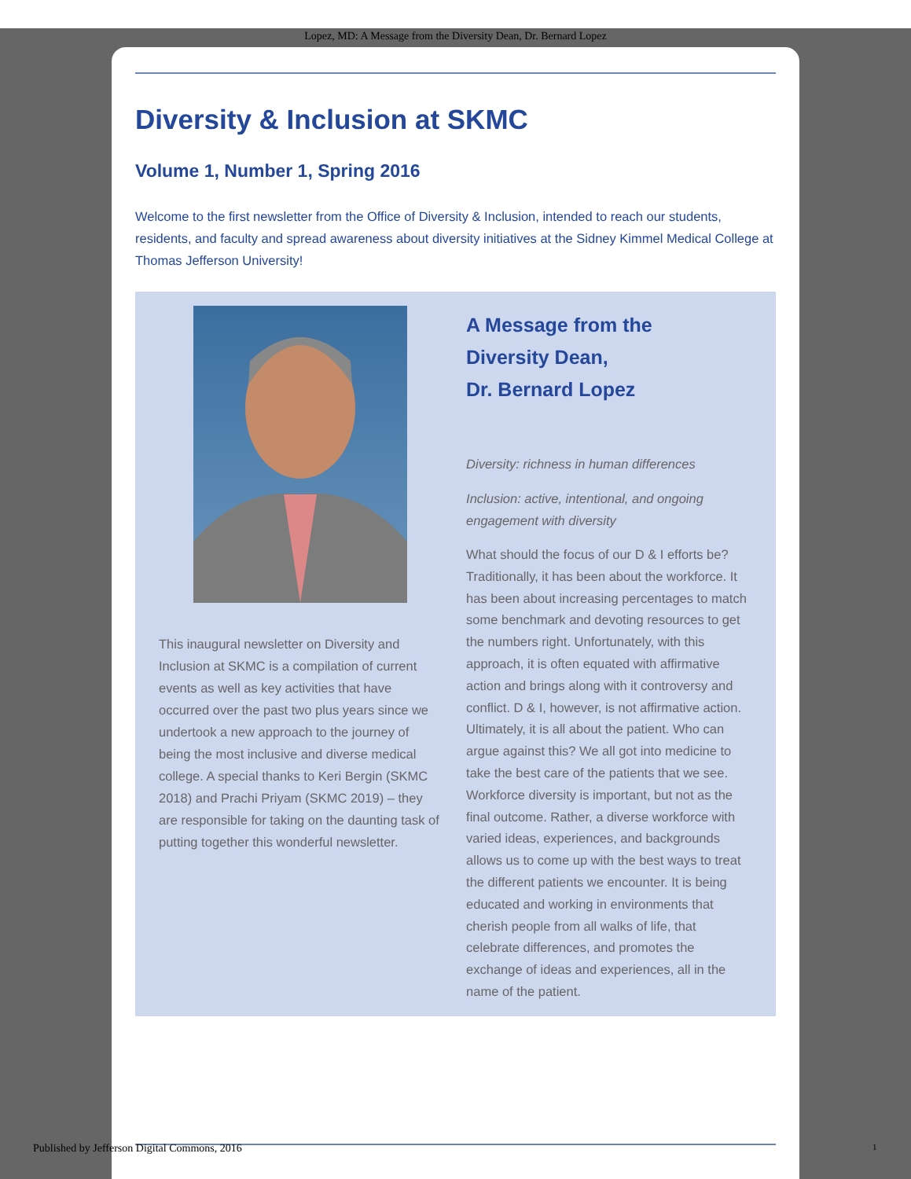Lopez, MD: A Message from the Diversity Dean, Dr. Bernard Lopez
Diversity & Inclusion at SKMC
Volume 1, Number 1, Spring 2016
Welcome to the first newsletter from the Office of Diversity & Inclusion, intended to reach our students, residents, and faculty and spread awareness about diversity initiatives at the Sidney Kimmel Medical College at Thomas Jefferson University!
This inaugural newsletter on Diversity and Inclusion at SKMC is a compilation of current events as well as key activities that have occurred over the past two plus years since we undertook a new approach to the journey of being the most inclusive and diverse medical college. A special thanks to Keri Bergin (SKMC 2018) and Prachi Priyam (SKMC 2019) – they are responsible for taking on the daunting task of putting together this wonderful newsletter.
A Message from the
Diversity Dean,
Dr. Bernard Lopez
Diversity: richness in human differences
Inclusion: active, intentional, and ongoing engagement with diversity
What should the focus of our D & I efforts be? Traditionally, it has been about the workforce. It has been about increasing percentages to match some benchmark and devoting resources to get the numbers right. Unfortunately, with this approach, it is often equated with affirmative action and brings along with it controversy and conflict. D & I, however, is not affirmative action. Ultimately, it is all about the patient. Who can argue against this? We all got into medicine to take the best care of the patients that we see. Workforce diversity is important, but not as the final outcome. Rather, a diverse workforce with varied ideas, experiences, and backgrounds allows us to come up with the best ways to treat the different patients we encounter. It is being educated and working in environments that cherish people from all walks of life, that celebrate differences, and promotes the exchange of ideas and experiences, all in the name of the patient.
Published by Jefferson Digital Commons, 2016
1